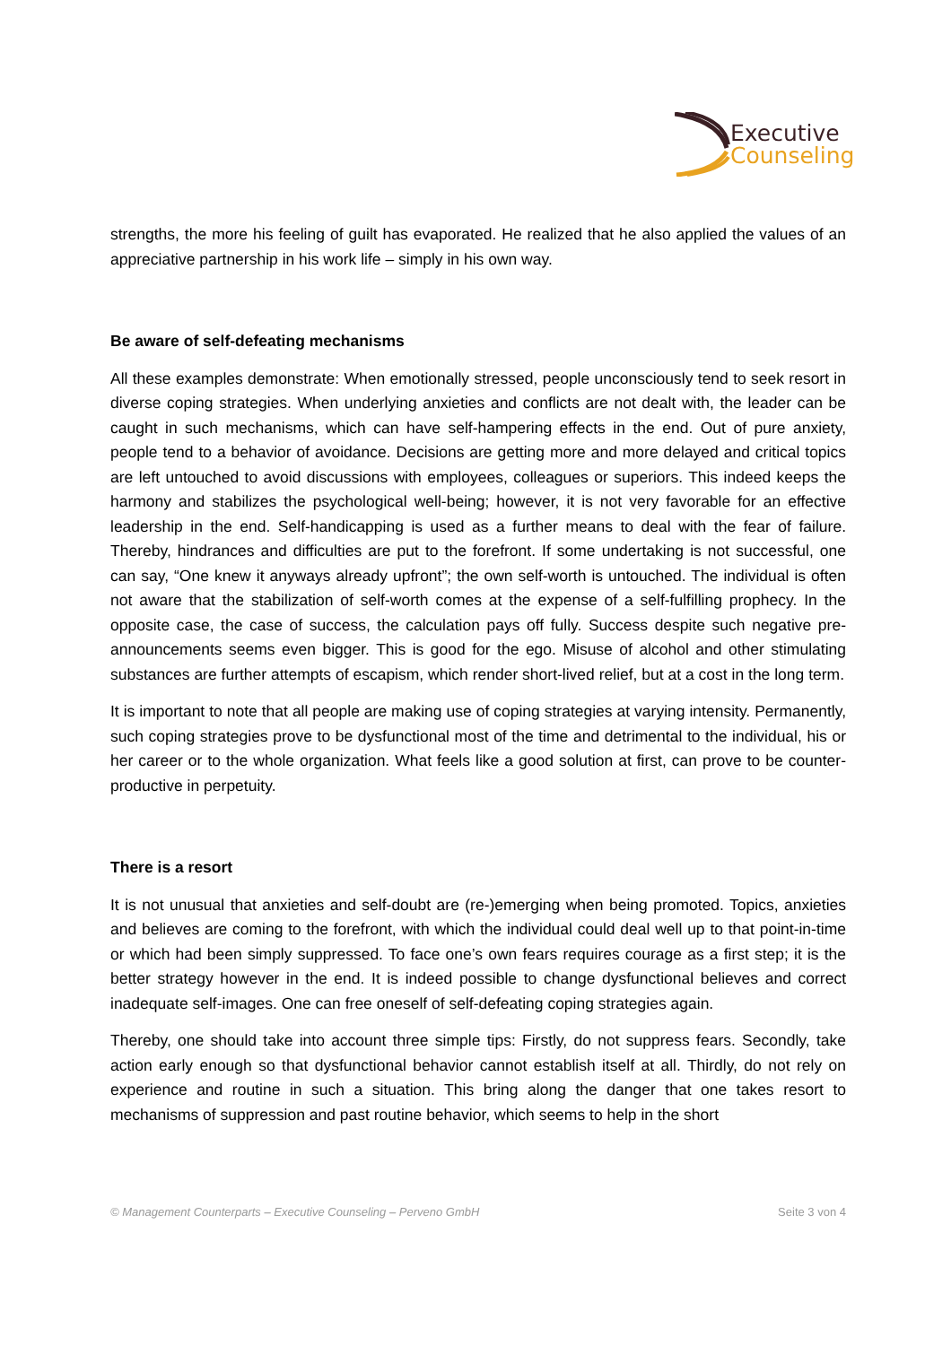Executive
Counseling
strengths, the more his feeling of guilt has evaporated. He realized that he also applied the values of an appreciative partnership in his work life – simply in his own way.
Be aware of self-defeating mechanisms
All these examples demonstrate: When emotionally stressed, people unconsciously tend to seek resort in diverse coping strategies. When underlying anxieties and conflicts are not dealt with, the leader can be caught in such mechanisms, which can have self-hampering effects in the end. Out of pure anxiety, people tend to a behavior of avoidance. Decisions are getting more and more delayed and critical topics are left untouched to avoid discussions with employees, colleagues or superiors. This indeed keeps the harmony and stabilizes the psychological well-being; however, it is not very favorable for an effective leadership in the end. Self-handicapping is used as a further means to deal with the fear of failure. Thereby, hindrances and difficulties are put to the forefront. If some undertaking is not successful, one can say, “One knew it anyways already upfront”; the own self-worth is untouched. The individual is often not aware that the stabilization of self-worth comes at the expense of a self-fulfilling prophecy. In the opposite case, the case of success, the calculation pays off fully. Success despite such negative pre-announcements seems even bigger. This is good for the ego. Misuse of alcohol and other stimulating substances are further attempts of escapism, which render short-lived relief, but at a cost in the long term.
It is important to note that all people are making use of coping strategies at varying intensity. Permanently, such coping strategies prove to be dysfunctional most of the time and detrimental to the individual, his or her career or to the whole organization. What feels like a good solution at first, can prove to be counter-productive in perpetuity.
There is a resort
It is not unusual that anxieties and self-doubt are (re-)emerging when being promoted. Topics, anxieties and believes are coming to the forefront, with which the individual could deal well up to that point-in-time or which had been simply suppressed. To face one’s own fears requires courage as a first step; it is the better strategy however in the end. It is indeed possible to change dysfunctional believes and correct inadequate self-images. One can free oneself of self-defeating coping strategies again.
Thereby, one should take into account three simple tips: Firstly, do not suppress fears. Secondly, take action early enough so that dysfunctional behavior cannot establish itself at all. Thirdly, do not rely on experience and routine in such a situation. This bring along the danger that one takes resort to mechanisms of suppression and past routine behavior, which seems to help in the short
© Management Counterparts – Executive Counseling – Perveno GmbH Seite 3 von 4